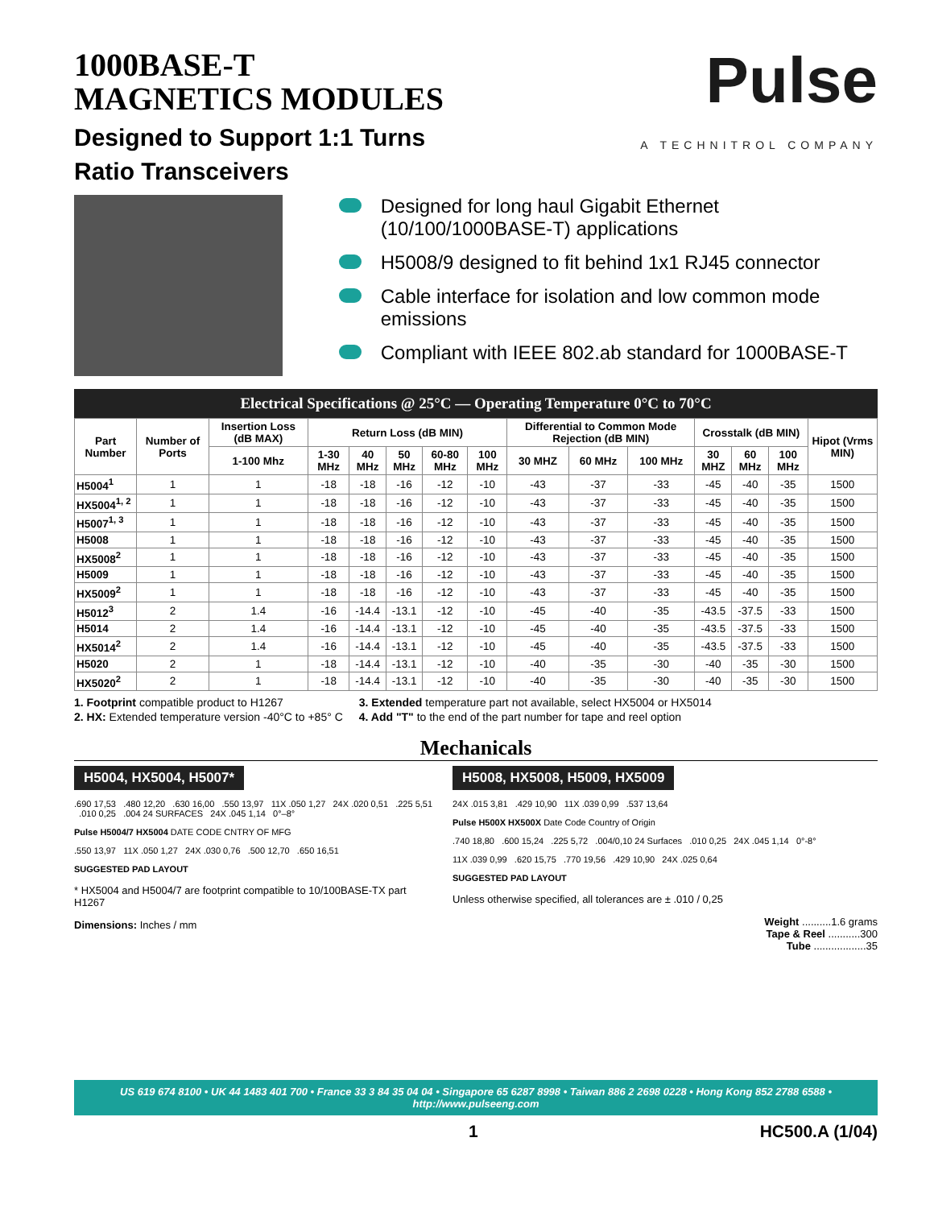1000BASE-T
MAGNETICS MODULES
Designed to Support 1:1 Turns
Ratio Transceivers
Pulse
A TECHNITROL COMPANY
Designed for long haul Gigabit Ethernet (10/100/1000BASE-T) applications
H5008/9 designed to fit behind 1x1 RJ45 connector
Cable interface for isolation and low common mode emissions
Compliant with IEEE 802.ab standard for 1000BASE-T
Electrical Specifications @ 25°C — Operating Temperature 0°C to 70°C
| Part Number | Number of Ports | Insertion Loss (dB MAX) | Return Loss (dB MIN) | | | | | Differential to Common Mode Rejection (dB MIN) | | | Crosstalk (dB MIN) | | | Hipot (Vrms MIN) |
| --- | --- | --- | --- | --- | --- | --- | --- | --- | --- | --- | --- | --- | --- | --- |
| | | 1-100 Mhz | 1-30 MHz | 40 MHz | 50 MHz | 60-80 MHz | 100 MHz | 30 MHZ | 60 MHz | 100 MHz | 30 MHZ | 60 MHz | 100 MHz | |
| H5004<sup>1</sup> | 1 | 1 | -18 | -18 | -16 | -12 | -10 | -43 | -37 | -33 | -45 | -40 | -35 | 1500 |
| HX5004<sup>1, 2</sup> | 1 | 1 | -18 | -18 | -16 | -12 | -10 | -43 | -37 | -33 | -45 | -40 | -35 | 1500 |
| H5007<sup>1, 3</sup> | 1 | 1 | -18 | -18 | -16 | -12 | -10 | -43 | -37 | -33 | -45 | -40 | -35 | 1500 |
| H5008 | 1 | 1 | -18 | -18 | -16 | -12 | -10 | -43 | -37 | -33 | -45 | -40 | -35 | 1500 |
| HX5008<sup>2</sup> | 1 | 1 | -18 | -18 | -16 | -12 | -10 | -43 | -37 | -33 | -45 | -40 | -35 | 1500 |
| H5009 | 1 | 1 | -18 | -18 | -16 | -12 | -10 | -43 | -37 | -33 | -45 | -40 | -35 | 1500 |
| HX5009<sup>2</sup> | 1 | 1 | -18 | -18 | -16 | -12 | -10 | -43 | -37 | -33 | -45 | -40 | -35 | 1500 |
| H5012<sup>3</sup> | 2 | 1.4 | -16 | -14.4 | -13.1 | -12 | -10 | -45 | -40 | -35 | -43.5 | -37.5 | -33 | 1500 |
| H5014 | 2 | 1.4 | -16 | -14.4 | -13.1 | -12 | -10 | -45 | -40 | -35 | -43.5 | -37.5 | -33 | 1500 |
| HX5014<sup>2</sup> | 2 | 1.4 | -16 | -14.4 | -13.1 | -12 | -10 | -45 | -40 | -35 | -43.5 | -37.5 | -33 | 1500 |
| H5020 | 2 | 1 | -18 | -14.4 | -13.1 | -12 | -10 | -40 | -35 | -30 | -40 | -35 | -30 | 1500 |
| HX5020<sup>2</sup> | 2 | 1 | -18 | -14.4 | -13.1 | -12 | -10 | -40 | -35 | -30 | -40 | -35 | -30 | 1500 |
1. Footprint compatible product to H1267
2. HX: Extended temperature version -40°C to +85° C
3. Extended temperature part not available, select HX5004 or HX5014
4. Add "T" to the end of the part number for tape and reel option
Mechanicals
H5004, HX5004, H5007*
.690 17,53 .480 12,20 .630 16,00 .550 13,97 11X .050 1,27 24X .020 0,51 .225 5,51 .010 0,25 .004 24 SURFACES 24X .045 1,14 0°–8°
Pulse H5004/7 HX5004 DATE CODE CNTRY OF MFG
.550 13,97 11X .050 1,27 24X .030 0,76 .500 12,70 .650 16,51
SUGGESTED PAD LAYOUT
* HX5004 and H5004/7 are footprint compatible to 10/100BASE-TX part H1267
Dimensions: Inches / mm
H5008, HX5008, H5009, HX5009
24X .015 3,81 .429 10,90 11X .039 0,99 .537 13,64
Pulse H500X HX500X Date Code Country of Origin
.740 18,80 .600 15,24 .225 5,72 .004/0,10 24 Surfaces .010 0,25 24X .045 1,14 0°-8°
11X .039 0,99 .620 15,75 .770 19,56 .429 10,90 24X .025 0,64
SUGGESTED PAD LAYOUT
Unless otherwise specified, all tolerances are ± .010 / 0,25
Weight ..........1.6 grams
Tape & Reel ...........300
Tube ..................35
US 619 674 8100 • UK 44 1483 401 700 • France 33 3 84 35 04 04 • Singapore 65 6287 8998 • Taiwan 886 2 2698 0228 • Hong Kong 852 2788 6588 • http://www.pulseeng.com
1 HC500.A (1/04)